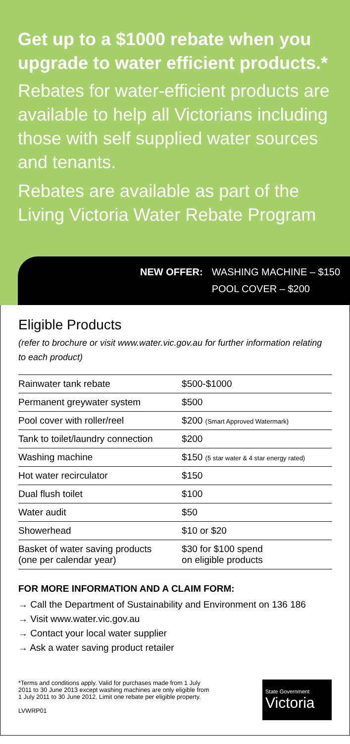Get up to a $1000 rebate when you upgrade to water efficient products.*
Rebates for water-efficient products are available to help all Victorians including those with self supplied water sources and tenants.
Rebates are available as part of the Living Victoria Water Rebate Program
NEW OFFER: WASHING MACHINE – $150
POOL COVER – $200
Eligible Products
(refer to brochure or visit www.water.vic.gov.au for further information relating to each product)
| Rainwater tank rebate | $500-$1000 |
| Permanent greywater system | $500 |
| Pool cover with roller/reel | $200 (Smart Approved Watermark) |
| Tank to toilet/laundry connection | $200 |
| Washing machine | $150 (5 star water & 4 star energy rated) |
| Hot water recirculator | $150 |
| Dual flush toilet | $100 |
| Water audit | $50 |
| Showerhead | $10 or $20 |
| Basket of water saving products (one per calendar year) | $30 for $100 spend on eligible products |
FOR MORE INFORMATION AND A CLAIM FORM:
→ Call the Department of Sustainability and Environment on 136 186
→ Visit www.water.vic.gov.au
→ Contact your local water supplier
→ Ask a water saving product retailer
*Terms and conditions apply. Valid for purchases made from 1 July
2011 to 30 June 2013 except washing machines are only eligible from
1 July 2011 to 30 June 2012. Limit one rebate per eligible property.
LVWRP01
State Government
Victoria